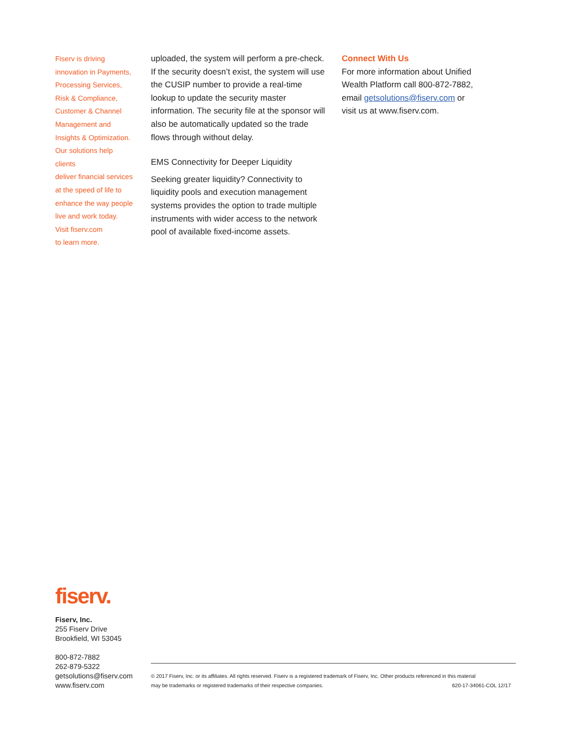Fiserv is driving
innovation in Payments,
Processing Services,
Risk & Compliance,
Customer & Channel
Management and
Insights & Optimization.
Our solutions help clients
deliver financial services
at the speed of life to
enhance the way people
live and work today.
Visit fiserv.com
to learn more.
uploaded, the system will perform a pre-check. If the security doesn’t exist, the system will use the CUSIP number to provide a real-time lookup to update the security master information. The security file at the sponsor will also be automatically updated so the trade flows through without delay.
EMS Connectivity for Deeper Liquidity
Seeking greater liquidity? Connectivity to liquidity pools and execution management systems provides the option to trade multiple instruments with wider access to the network pool of available fixed-income assets.
Connect With Us
For more information about Unified Wealth Platform call 800-872-7882, email getsolutions@fiserv.com or visit us at www.fiserv.com.
fiserv.
Fiserv, Inc.
255 Fiserv Drive
Brookfield, WI 53045
800-872-7882
262-879-5322
getsolutions@fiserv.com
www.fiserv.com
© 2017 Fiserv, Inc. or its affiliates. All rights reserved. Fiserv is a registered trademark of Fiserv, Inc. Other products referenced in this material
may be trademarks or registered trademarks of their respective companies. 620-17-34061-COL 12/17